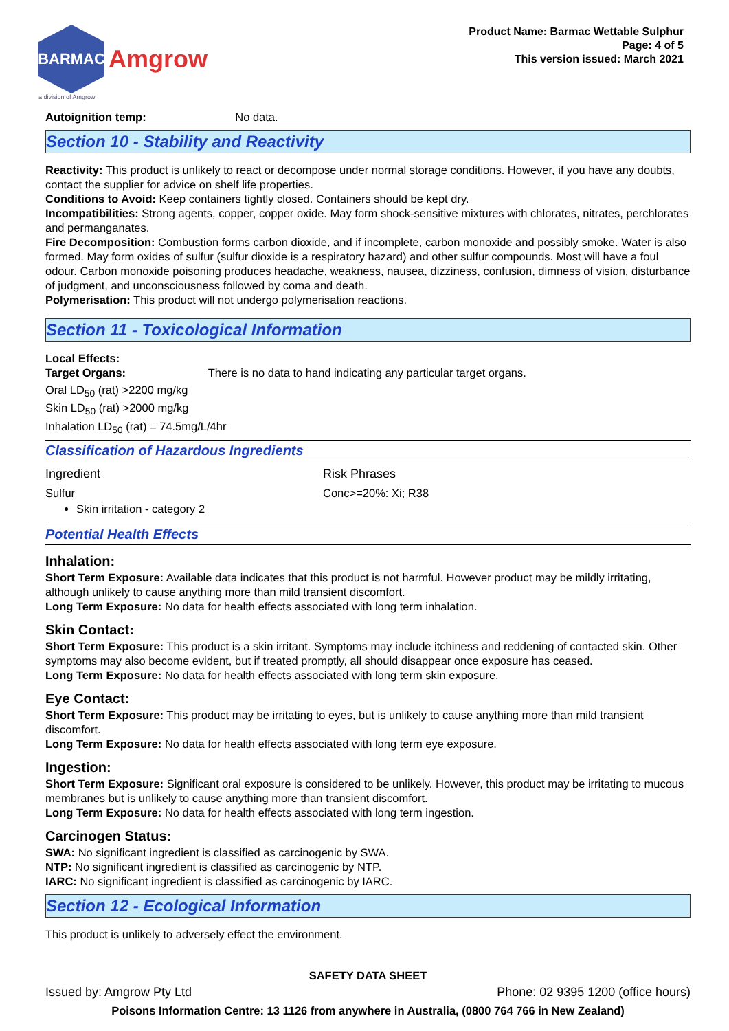BARMAC
Amgrow
a division of Amgrow
Product Name: Barmac Wettable Sulphur
Page: 4 of 5
This version issued: March 2021
Autoignition temp: No data.
Section 10 - Stability and Reactivity
Reactivity: This product is unlikely to react or decompose under normal storage conditions. However, if you have any doubts, contact the supplier for advice on shelf life properties.
Conditions to Avoid: Keep containers tightly closed. Containers should be kept dry.
Incompatibilities: Strong agents, copper, copper oxide. May form shock-sensitive mixtures with chlorates, nitrates, perchlorates and permanganates.
Fire Decomposition: Combustion forms carbon dioxide, and if incomplete, carbon monoxide and possibly smoke. Water is also formed. May form oxides of sulfur (sulfur dioxide is a respiratory hazard) and other sulfur compounds. Most will have a foul odour. Carbon monoxide poisoning produces headache, weakness, nausea, dizziness, confusion, dimness of vision, disturbance of judgment, and unconsciousness followed by coma and death.
Polymerisation: This product will not undergo polymerisation reactions.
Section 11 - Toxicological Information
Local Effects:
Target Organs: There is no data to hand indicating any particular target organs.
Oral LD<sub>50</sub> (rat) >2200 mg/kg
Skin LD<sub>50</sub> (rat) >2000 mg/kg
Inhalation LD<sub>50</sub> (rat) = 74.5mg/L/4hr
Classification of Hazardous Ingredients
| Ingredient | Risk Phrases |
| Sulfur Skin irritation - category 2 | Conc>=20%: Xi; R38 |
Potential Health Effects
Inhalation:
Short Term Exposure: Available data indicates that this product is not harmful. However product may be mildly irritating, although unlikely to cause anything more than mild transient discomfort.
Long Term Exposure: No data for health effects associated with long term inhalation.
Skin Contact:
Short Term Exposure: This product is a skin irritant. Symptoms may include itchiness and reddening of contacted skin. Other symptoms may also become evident, but if treated promptly, all should disappear once exposure has ceased.
Long Term Exposure: No data for health effects associated with long term skin exposure.
Eye Contact:
Short Term Exposure: This product may be irritating to eyes, but is unlikely to cause anything more than mild transient discomfort.
Long Term Exposure: No data for health effects associated with long term eye exposure.
Ingestion:
Short Term Exposure: Significant oral exposure is considered to be unlikely. However, this product may be irritating to mucous membranes but is unlikely to cause anything more than transient discomfort.
Long Term Exposure: No data for health effects associated with long term ingestion.
Carcinogen Status:
SWA: No significant ingredient is classified as carcinogenic by SWA.
NTP: No significant ingredient is classified as carcinogenic by NTP.
IARC: No significant ingredient is classified as carcinogenic by IARC.
Section 12 - Ecological Information
This product is unlikely to adversely effect the environment.
SAFETY DATA SHEET
Issued by: Amgrow Pty Ltd Phone: 02 9395 1200 (office hours)
Poisons Information Centre: 13 1126 from anywhere in Australia, (0800 764 766 in New Zealand)